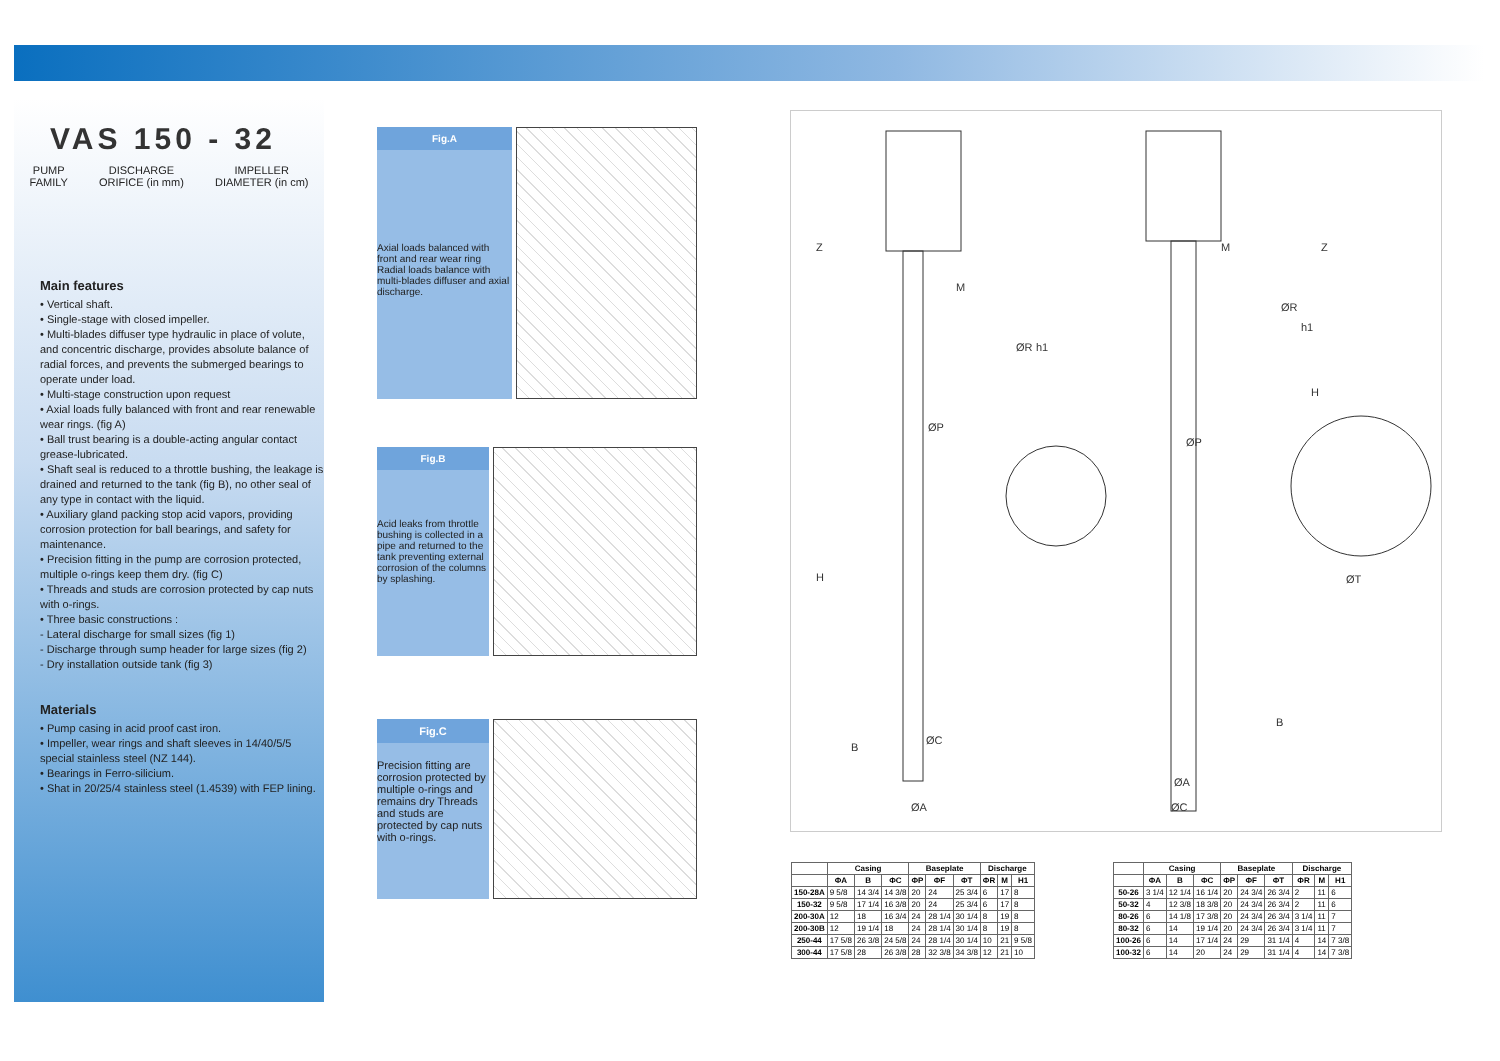VAS 150 - 32
PUMP
FAMILY DISCHARGE
ORIFICE (in mm) IMPELLER
DIAMETER (in cm)
Main features
• Vertical shaft.
• Single-stage with closed impeller.
• Multi-blades diffuser type hydraulic in place of volute, and concentric discharge, provides absolute balance of radial forces, and prevents the submerged bearings to operate under load.
• Multi-stage construction upon request
• Axial loads fully balanced with front and rear renewable wear rings. (fig A)
• Ball trust bearing is a double-acting angular contact grease-lubricated.
• Shaft seal is reduced to a throttle bushing, the leakage is drained and returned to the tank (fig B), no other seal of any type in contact with the liquid.
• Auxiliary gland packing stop acid vapors, providing corrosion protection for ball bearings, and safety for maintenance.
• Precision fitting in the pump are corrosion protected, multiple o-rings keep them dry. (fig C)
• Threads and studs are corrosion protected by cap nuts with o-rings.
• Three basic constructions :
- Lateral discharge for small sizes (fig 1)
- Discharge through sump header for large sizes (fig 2)
- Dry installation outside tank (fig 3)
Materials
• Pump casing in acid proof cast iron.
• Impeller, wear rings and shaft sleeves in 14/40/5/5 special stainless steel (NZ 144).
• Bearings in Ferro-silicium.
• Shat in 20/25/4 stainless steel (1.4539) with FEP lining.
Fig.A
Axial loads balanced with front and rear wear ring Radial loads balance with multi-blades diffuser and axial discharge.
Fig.B
Acid leaks from throttle bushing is collected in a pipe and returned to the tank preventing external corrosion of the columns by splashing.
Fig.C
Precision fitting are corrosion protected by multiple o-rings and remains dry Threads and studs are protected by cap nuts with o-rings.
H
ØP
ØC
ØA
M
M
ØP
ØA
ØC
ØT
Z
Z
B
B
ØR
h1
ØR
h1
H
| | Casing | | | Baseplate | | | Discharge | | |
| --- | --- | --- | --- | --- | --- | --- | --- | --- | --- |
| | ΦA | B | ΦC | ΦP | ΦF | ΦT | ΦR | M | H1 |
| 150-28A | 9 5/8 | 14 3/4 | 14 3/8 | 20 | 24 | 25 3/4 | 6 | 17 | 8 |
| 150-32 | 9 5/8 | 17 1/4 | 16 3/8 | 20 | 24 | 25 3/4 | 6 | 17 | 8 |
| 200-30A | 12 | 18 | 16 3/4 | 24 | 28 1/4 | 30 1/4 | 8 | 19 | 8 |
| 200-30B | 12 | 19 1/4 | 18 | 24 | 28 1/4 | 30 1/4 | 8 | 19 | 8 |
| 250-44 | 17 5/8 | 26 3/8 | 24 5/8 | 24 | 28 1/4 | 30 1/4 | 10 | 21 | 9 5/8 |
| 300-44 | 17 5/8 | 28 | 26 3/8 | 28 | 32 3/8 | 34 3/8 | 12 | 21 | 10 |
| | Casing | | | Baseplate | | | Discharge | | |
| --- | --- | --- | --- | --- | --- | --- | --- | --- | --- |
| | ΦA | B | ΦC | ΦP | ΦF | ΦT | ΦR | M | H1 |
| 50-26 | 3 1/4 | 12 1/4 | 16 1/4 | 20 | 24 3/4 | 26 3/4 | 2 | 11 | 6 |
| 50-32 | 4 | 12 3/8 | 18 3/8 | 20 | 24 3/4 | 26 3/4 | 2 | 11 | 6 |
| 80-26 | 6 | 14 1/8 | 17 3/8 | 20 | 24 3/4 | 26 3/4 | 3 1/4 | 11 | 7 |
| 80-32 | 6 | 14 | 19 1/4 | 20 | 24 3/4 | 26 3/4 | 3 1/4 | 11 | 7 |
| 100-26 | 6 | 14 | 17 1/4 | 24 | 29 | 31 1/4 | 4 | 14 | 7 3/8 |
| 100-32 | 6 | 14 | 20 | 24 | 29 | 31 1/4 | 4 | 14 | 7 3/8 |